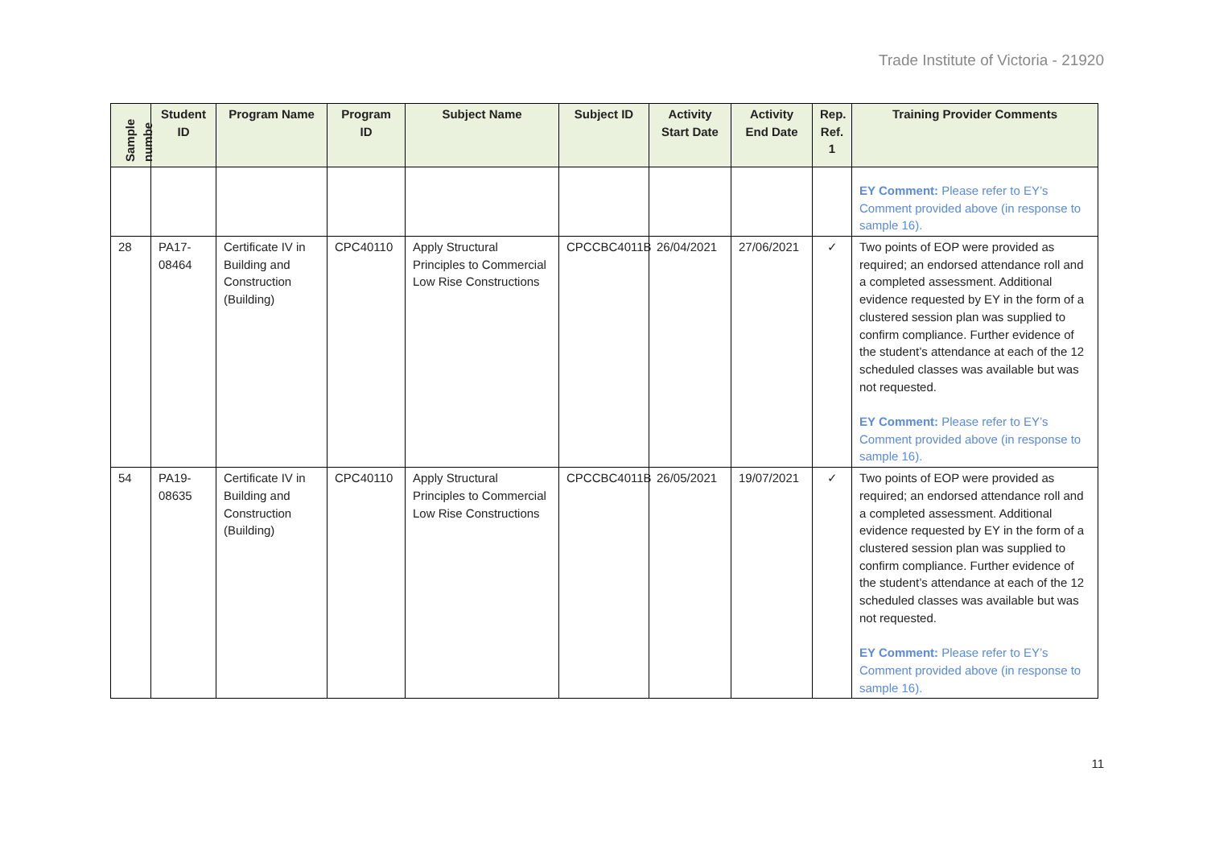Trade Institute of Victoria - 21920
| Sample numbe | Student ID | Program Name | Program ID | Subject Name | Subject ID | Activity Start Date | Activity End Date | Rep. Ref. 1 | Training Provider Comments |
| --- | --- | --- | --- | --- | --- | --- | --- | --- | --- |
| | | | | | | | | | EY Comment: Please refer to EY’s Comment provided above (in response to sample 16). |
| 28 | PA17-08464 | Certificate IV in Building and Construction (Building) | CPC40110 | Apply Structural Principles to Commercial Low Rise Constructions | CPCCBC4011B | 26/04/2021 | 27/06/2021 | ✓ | Two points of EOP were provided as required; an endorsed attendance roll and a completed assessment. Additional evidence requested by EY in the form of a clustered session plan was supplied to confirm compliance. Further evidence of the student’s attendance at each of the 12 scheduled classes was available but was not requested. EY Comment: Please refer to EY’s Comment provided above (in response to sample 16). |
| 54 | PA19-08635 | Certificate IV in Building and Construction (Building) | CPC40110 | Apply Structural Principles to Commercial Low Rise Constructions | CPCCBC4011B | 26/05/2021 | 19/07/2021 | ✓ | Two points of EOP were provided as required; an endorsed attendance roll and a completed assessment. Additional evidence requested by EY in the form of a clustered session plan was supplied to confirm compliance. Further evidence of the student’s attendance at each of the 12 scheduled classes was available but was not requested. EY Comment: Please refer to EY’s Comment provided above (in response to sample 16). |
11